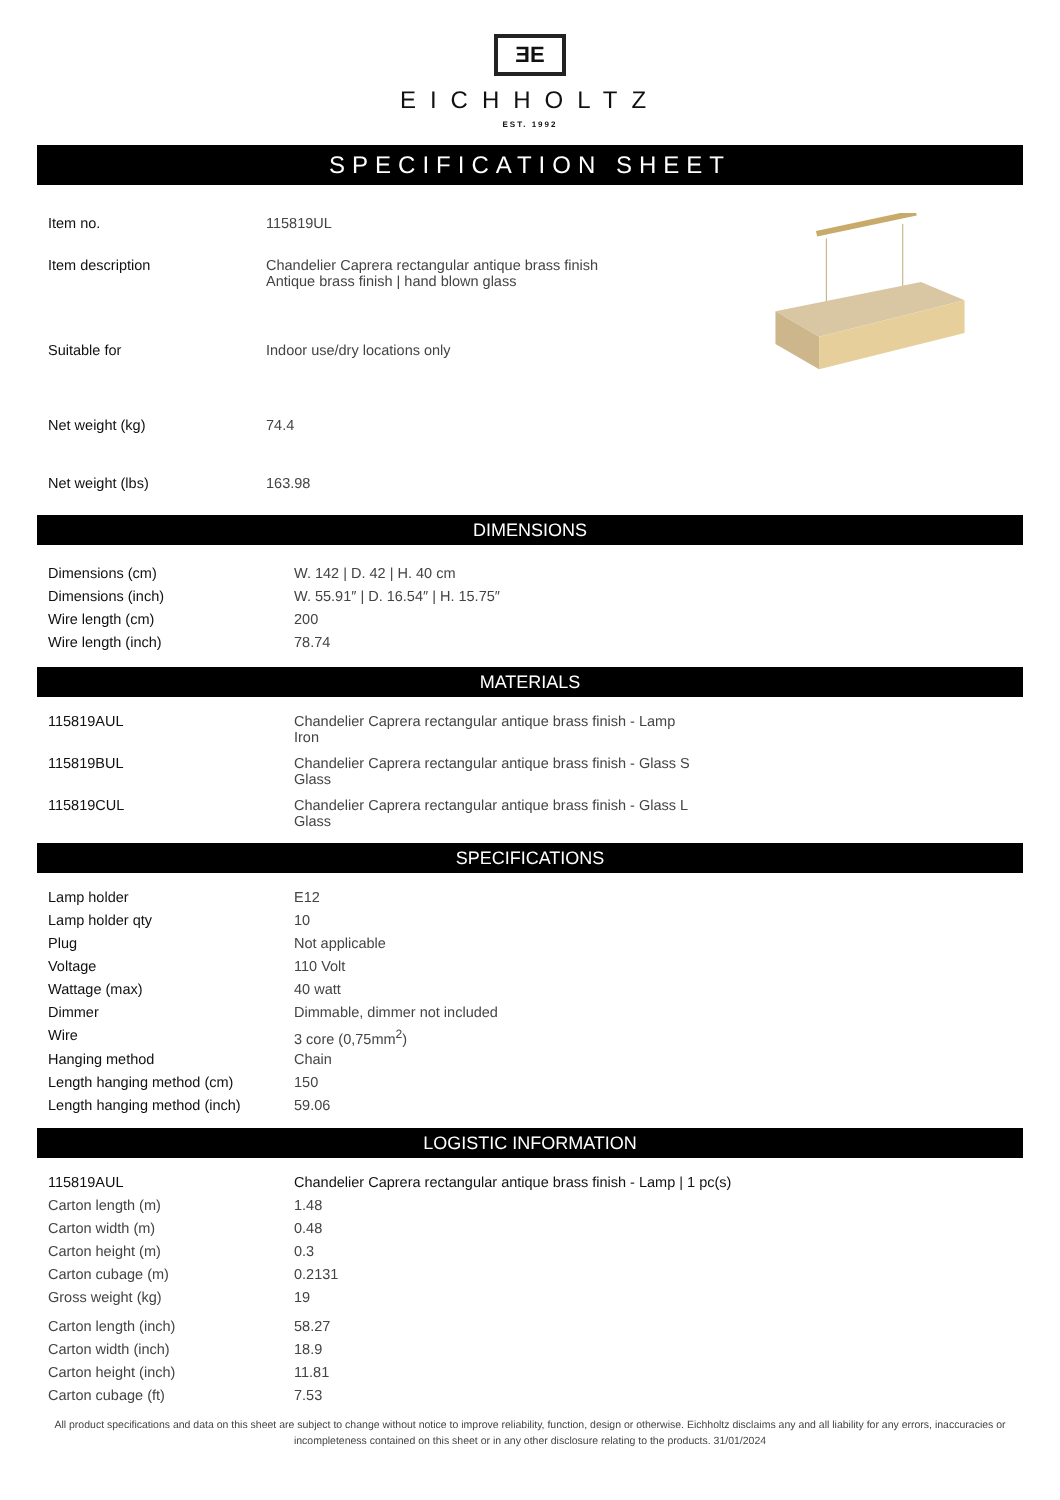ƎE
EICHHOLTZ
EST. 1992
SPECIFICATION SHEET
| Item no. | 115819UL |
| Item description | Chandelier Caprera rectangular antique brass finish Antique brass finish / hand blown glass |
| Suitable for | Indoor use/dry locations only |
| Net weight (kg) | 74.4 |
| Net weight (lbs) | 163.98 |
DIMENSIONS
| Dimensions (cm) | W. 142 / D. 42 / H. 40 cm |
| Dimensions (inch) | W. 55.91″ / D. 16.54″ / H. 15.75″ |
| Wire length (cm) | 200 |
| Wire length (inch) | 78.74 |
MATERIALS
| 115819AUL | Chandelier Caprera rectangular antique brass finish - Lamp Iron |
| 115819BUL | Chandelier Caprera rectangular antique brass finish - Glass S Glass |
| 115819CUL | Chandelier Caprera rectangular antique brass finish - Glass L Glass |
SPECIFICATIONS
| Lamp holder | E12 |
| Lamp holder qty | 10 |
| Plug | Not applicable |
| Voltage | 110 Volt |
| Wattage (max) | 40 watt |
| Dimmer | Dimmable, dimmer not included |
| Wire | 3 core (0,75mm<sup>2</sup>) |
| Hanging method | Chain |
| Length hanging method (cm) | 150 |
| Length hanging method (inch) | 59.06 |
LOGISTIC INFORMATION
| 115819AUL | Chandelier Caprera rectangular antique brass finish - Lamp / 1 pc(s) |
| Carton length (m) | 1.48 |
| Carton width (m) | 0.48 |
| Carton height (m) | 0.3 |
| Carton cubage (m) | 0.2131 |
| Gross weight (kg) | 19 |
| Carton length (inch) | 58.27 |
| Carton width (inch) | 18.9 |
| Carton height (inch) | 11.81 |
| Carton cubage (ft) | 7.53 |
All product specifications and data on this sheet are subject to change without notice to improve reliability, function, design or otherwise. Eichholtz disclaims any and all liability for any errors, inaccuracies or incompleteness contained on this sheet or in any other disclosure relating to the products. 31/01/2024